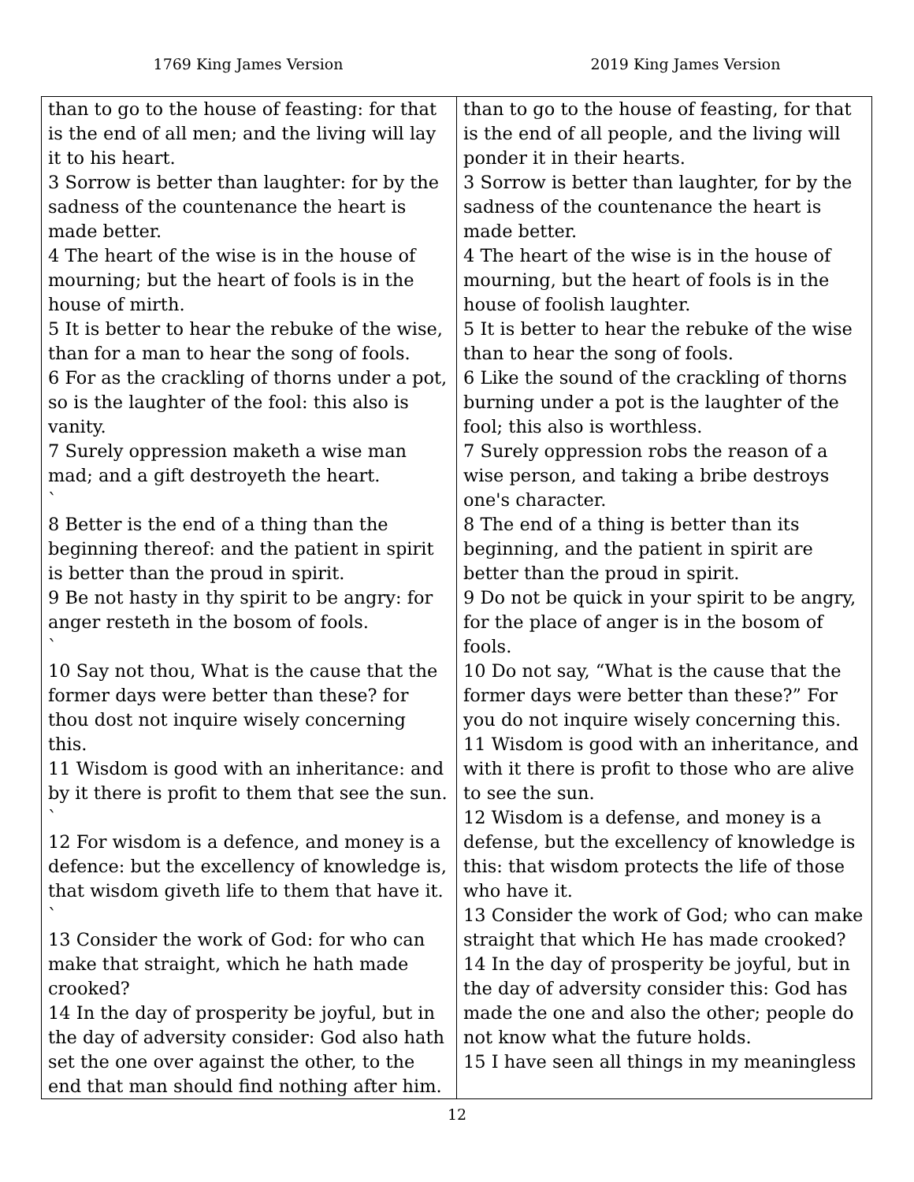1769 King James Version 2019 King James Version
| than to go to the house of feasting: for that is the end of all men; and the living will lay it to his heart. 3 Sorrow is better than laughter: for by the sadness of the countenance the heart is made better. 4 The heart of the wise is in the house of mourning; but the heart of fools is in the house of mirth. 5 It is better to hear the rebuke of the wise, than for a man to hear the song of fools. 6 For as the crackling of thorns under a pot, so is the laughter of the fool: this also is vanity. 7 Surely oppression maketh a wise man mad; and a gift destroyeth the heart. ` 8 Better is the end of a thing than the beginning thereof: and the patient in spirit is better than the proud in spirit. 9 Be not hasty in thy spirit to be angry: for anger resteth in the bosom of fools. ` 10 Say not thou, What is the cause that the former days were better than these? for thou dost not inquire wisely concerning this. 11 Wisdom is good with an inheritance: and by it there is profit to them that see the sun. ` 12 For wisdom is a defence, and money is a defence: but the excellency of knowledge is, that wisdom giveth life to them that have it. ` 13 Consider the work of God: for who can make that straight, which he hath made crooked? 14 In the day of prosperity be joyful, but in the day of adversity consider: God also hath set the one over against the other, to the end that man should find nothing after him. | than to go to the house of feasting, for that is the end of all people, and the living will ponder it in their hearts. 3 Sorrow is better than laughter, for by the sadness of the countenance the heart is made better. 4 The heart of the wise is in the house of mourning, but the heart of fools is in the house of foolish laughter. 5 It is better to hear the rebuke of the wise than to hear the song of fools. 6 Like the sound of the crackling of thorns burning under a pot is the laughter of the fool; this also is worthless. 7 Surely oppression robs the reason of a wise person, and taking a bribe destroys one's character. 8 The end of a thing is better than its beginning, and the patient in spirit are better than the proud in spirit. 9 Do not be quick in your spirit to be angry, for the place of anger is in the bosom of fools. 10 Do not say, “What is the cause that the former days were better than these?” For you do not inquire wisely concerning this. 11 Wisdom is good with an inheritance, and with it there is profit to those who are alive to see the sun. 12 Wisdom is a defense, and money is a defense, but the excellency of knowledge is this: that wisdom protects the life of those who have it. 13 Consider the work of God; who can make straight that which He has made crooked? 14 In the day of prosperity be joyful, but in the day of adversity consider this: God has made the one and also the other; people do not know what the future holds. 15 I have seen all things in my meaningless |
12